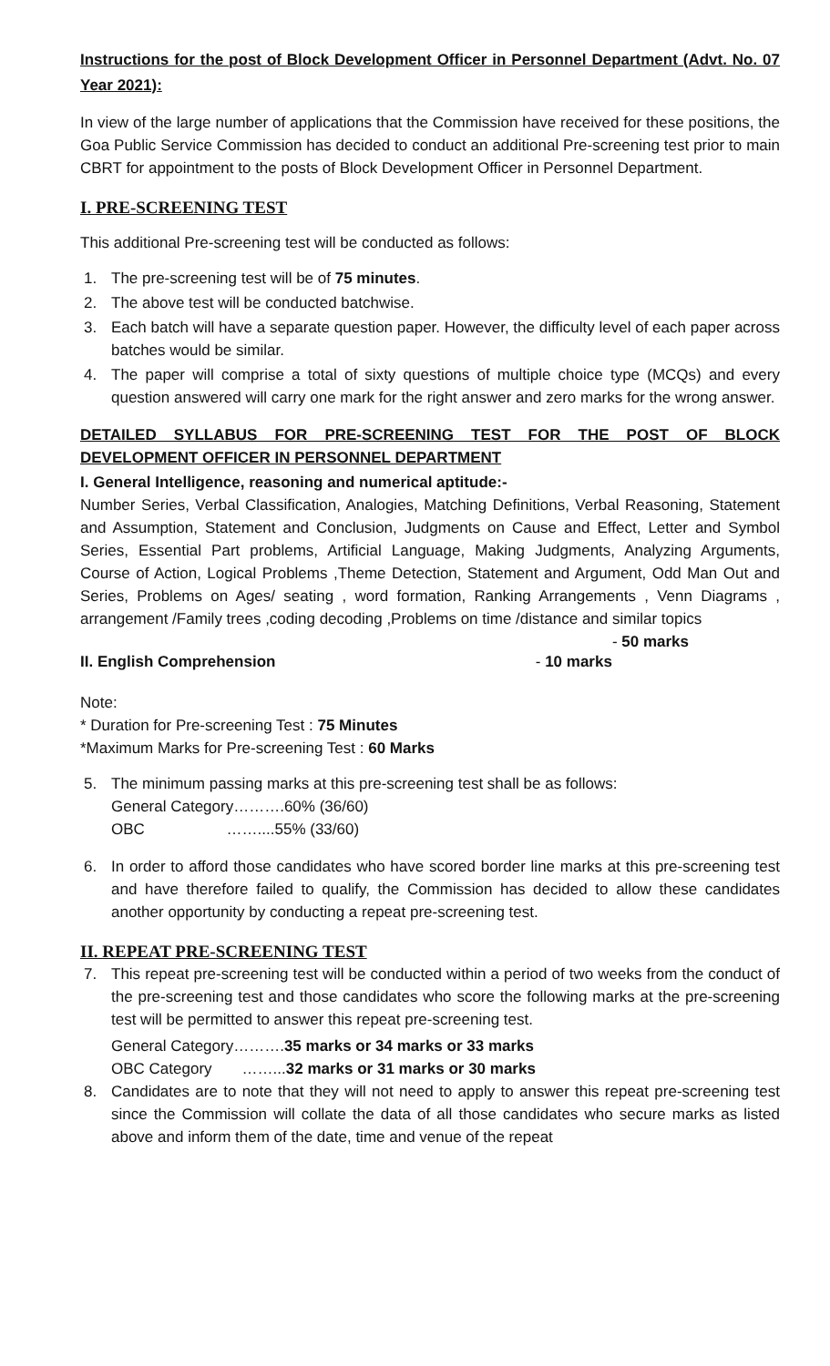Instructions for the post of Block Development Officer in Personnel Department (Advt. No. 07 Year 2021):
In view of the large number of applications that the Commission have received for these positions, the Goa Public Service Commission has decided to conduct an additional Pre-screening test prior to main CBRT for appointment to the posts of Block Development Officer in Personnel Department.
I. PRE-SCREENING TEST
This additional Pre-screening test will be conducted as follows:
1. The pre-screening test will be of 75 minutes.
2. The above test will be conducted batchwise.
3. Each batch will have a separate question paper. However, the difficulty level of each paper across batches would be similar.
4. The paper will comprise a total of sixty questions of multiple choice type (MCQs) and every question answered will carry one mark for the right answer and zero marks for the wrong answer.
DETAILED SYLLABUS FOR PRE-SCREENING TEST FOR THE POST OF BLOCK DEVELOPMENT OFFICER IN PERSONNEL DEPARTMENT
I. General Intelligence, reasoning and numerical aptitude:-
Number Series, Verbal Classification, Analogies, Matching Definitions, Verbal Reasoning, Statement and Assumption, Statement and Conclusion, Judgments on Cause and Effect, Letter and Symbol Series, Essential Part problems, Artificial Language, Making Judgments, Analyzing Arguments, Course of Action, Logical Problems ,Theme Detection, Statement and Argument, Odd Man Out and Series, Problems on Ages/ seating , word formation, Ranking Arrangements , Venn Diagrams , arrangement /Family trees ,coding decoding ,Problems on time /distance and similar topics - 50 marks
II. English Comprehension - 10 marks
Note:
* Duration for Pre-screening Test : 75 Minutes
*Maximum Marks for Pre-screening Test : 60 Marks
5. The minimum passing marks at this pre-screening test shall be as follows:
General Category……….60% (36/60)
OBC ……....55% (33/60)
6. In order to afford those candidates who have scored border line marks at this pre-screening test and have therefore failed to qualify, the Commission has decided to allow these candidates another opportunity by conducting a repeat pre-screening test.
II. REPEAT PRE-SCREENING TEST
7. This repeat pre-screening test will be conducted within a period of two weeks from the conduct of the pre-screening test and those candidates who score the following marks at the pre-screening test will be permitted to answer this repeat pre-screening test.
General Category……….35 marks or 34 marks or 33 marks
OBC Category ……...32 marks or 31 marks or 30 marks
8. Candidates are to note that they will not need to apply to answer this repeat pre-screening test since the Commission will collate the data of all those candidates who secure marks as listed above and inform them of the date, time and venue of the repeat